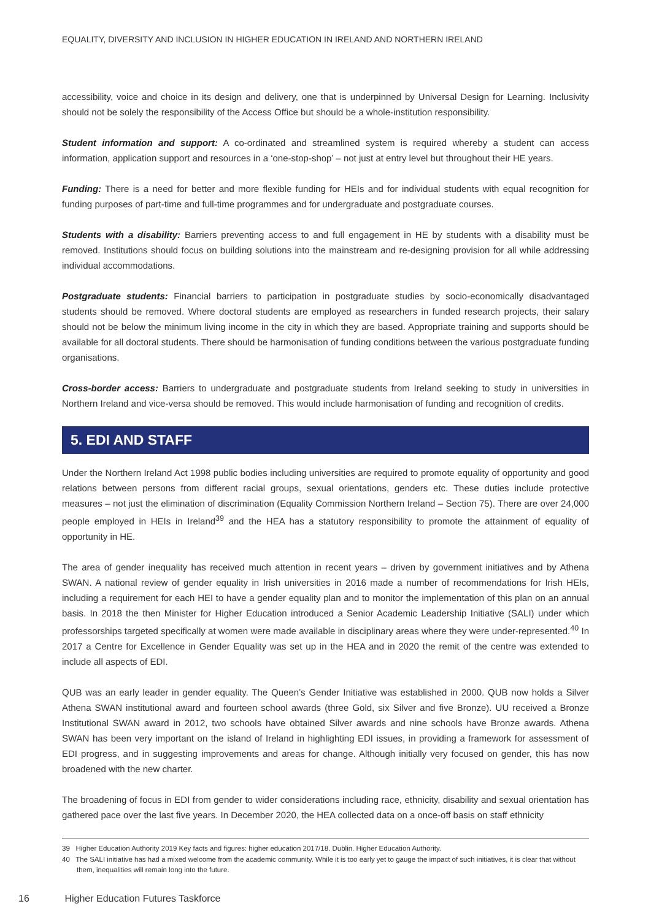EQUALITY, DIVERSITY AND INCLUSION IN HIGHER EDUCATION IN IRELAND AND NORTHERN IRELAND
accessibility, voice and choice in its design and delivery, one that is underpinned by Universal Design for Learning. Inclusivity should not be solely the responsibility of the Access Office but should be a whole-institution responsibility.
Student information and support: A co-ordinated and streamlined system is required whereby a student can access information, application support and resources in a ‘one-stop-shop’ – not just at entry level but throughout their HE years.
Funding: There is a need for better and more flexible funding for HEIs and for individual students with equal recognition for funding purposes of part-time and full-time programmes and for undergraduate and postgraduate courses.
Students with a disability: Barriers preventing access to and full engagement in HE by students with a disability must be removed. Institutions should focus on building solutions into the mainstream and re-designing provision for all while addressing individual accommodations.
Postgraduate students: Financial barriers to participation in postgraduate studies by socio-economically disadvantaged students should be removed. Where doctoral students are employed as researchers in funded research projects, their salary should not be below the minimum living income in the city in which they are based. Appropriate training and supports should be available for all doctoral students. There should be harmonisation of funding conditions between the various postgraduate funding organisations.
Cross-border access: Barriers to undergraduate and postgraduate students from Ireland seeking to study in universities in Northern Ireland and vice-versa should be removed. This would include harmonisation of funding and recognition of credits.
5. EDI AND STAFF
Under the Northern Ireland Act 1998 public bodies including universities are required to promote equality of opportunity and good relations between persons from different racial groups, sexual orientations, genders etc. These duties include protective measures – not just the elimination of discrimination (Equality Commission Northern Ireland – Section 75). There are over 24,000 people employed in HEIs in Ireland<sup>39</sup> and the HEA has a statutory responsibility to promote the attainment of equality of opportunity in HE.
The area of gender inequality has received much attention in recent years – driven by government initiatives and by Athena SWAN. A national review of gender equality in Irish universities in 2016 made a number of recommendations for Irish HEIs, including a requirement for each HEI to have a gender equality plan and to monitor the implementation of this plan on an annual basis. In 2018 the then Minister for Higher Education introduced a Senior Academic Leadership Initiative (SALI) under which professorships targeted specifically at women were made available in disciplinary areas where they were under-represented.<sup>40</sup> In 2017 a Centre for Excellence in Gender Equality was set up in the HEA and in 2020 the remit of the centre was extended to include all aspects of EDI.
QUB was an early leader in gender equality. The Queen’s Gender Initiative was established in 2000. QUB now holds a Silver Athena SWAN institutional award and fourteen school awards (three Gold, six Silver and five Bronze). UU received a Bronze Institutional SWAN award in 2012, two schools have obtained Silver awards and nine schools have Bronze awards. Athena SWAN has been very important on the island of Ireland in highlighting EDI issues, in providing a framework for assessment of EDI progress, and in suggesting improvements and areas for change. Although initially very focused on gender, this has now broadened with the new charter.
The broadening of focus in EDI from gender to wider considerations including race, ethnicity, disability and sexual orientation has gathered pace over the last five years. In December 2020, the HEA collected data on a once-off basis on staff ethnicity
39 Higher Education Authority 2019 Key facts and figures: higher education 2017/18. Dublin. Higher Education Authority.
40 The SALI initiative has had a mixed welcome from the academic community. While it is too early yet to gauge the impact of such initiatives, it is clear that without them, inequalities will remain long into the future.
16 Higher Education Futures Taskforce